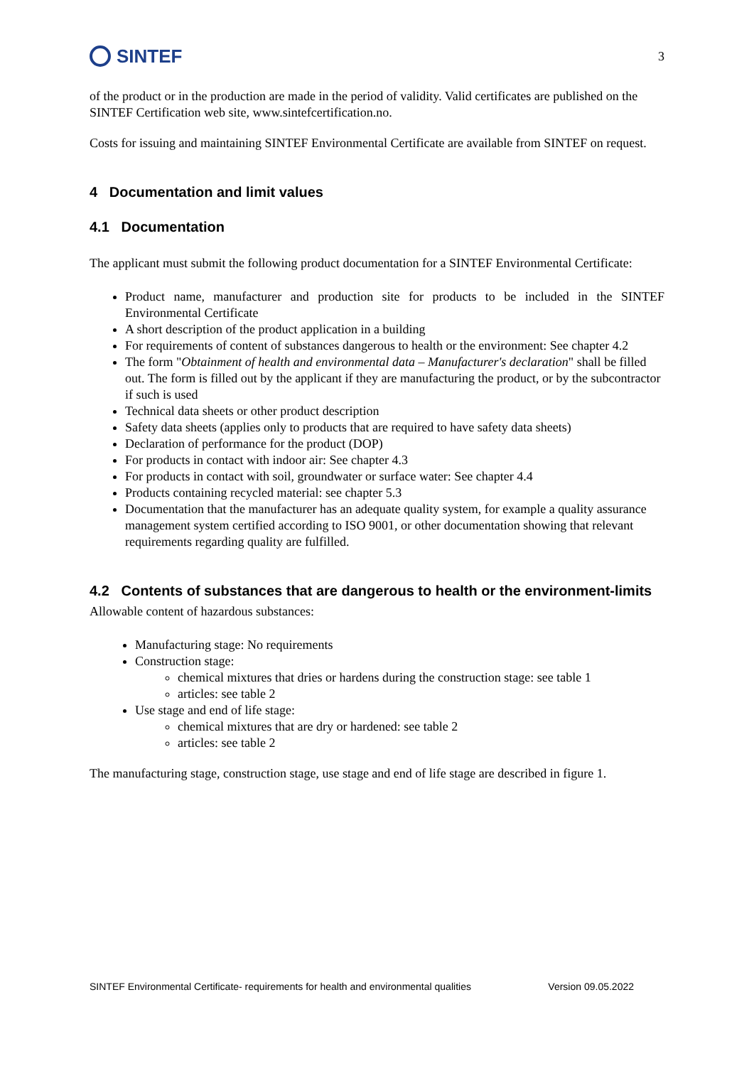SINTEF
3
of the product or in the production are made in the period of validity. Valid certificates are published on the SINTEF Certification web site, www.sintefcertification.no.
Costs for issuing and maintaining SINTEF Environmental Certificate are available from SINTEF on request.
4 Documentation and limit values
4.1 Documentation
The applicant must submit the following product documentation for a SINTEF Environmental Certificate:
Product name, manufacturer and production site for products to be included in the SINTEF Environmental Certificate
A short description of the product application in a building
For requirements of content of substances dangerous to health or the environment: See chapter 4.2
The form "Obtainment of health and environmental data – Manufacturer's declaration" shall be filled out. The form is filled out by the applicant if they are manufacturing the product, or by the subcontractor if such is used
Technical data sheets or other product description
Safety data sheets (applies only to products that are required to have safety data sheets)
Declaration of performance for the product (DOP)
For products in contact with indoor air: See chapter 4.3
For products in contact with soil, groundwater or surface water: See chapter 4.4
Products containing recycled material: see chapter 5.3
Documentation that the manufacturer has an adequate quality system, for example a quality assurance management system certified according to ISO 9001, or other documentation showing that relevant requirements regarding quality are fulfilled.
4.2 Contents of substances that are dangerous to health or the environment-limits
Allowable content of hazardous substances:
Manufacturing stage: No requirements
Construction stage:
chemical mixtures that dries or hardens during the construction stage: see table 1
articles: see table 2
Use stage and end of life stage:
chemical mixtures that are dry or hardened: see table 2
articles: see table 2
The manufacturing stage, construction stage, use stage and end of life stage are described in figure 1.
SINTEF Environmental Certificate- requirements for health and environmental qualities Version 09.05.2022